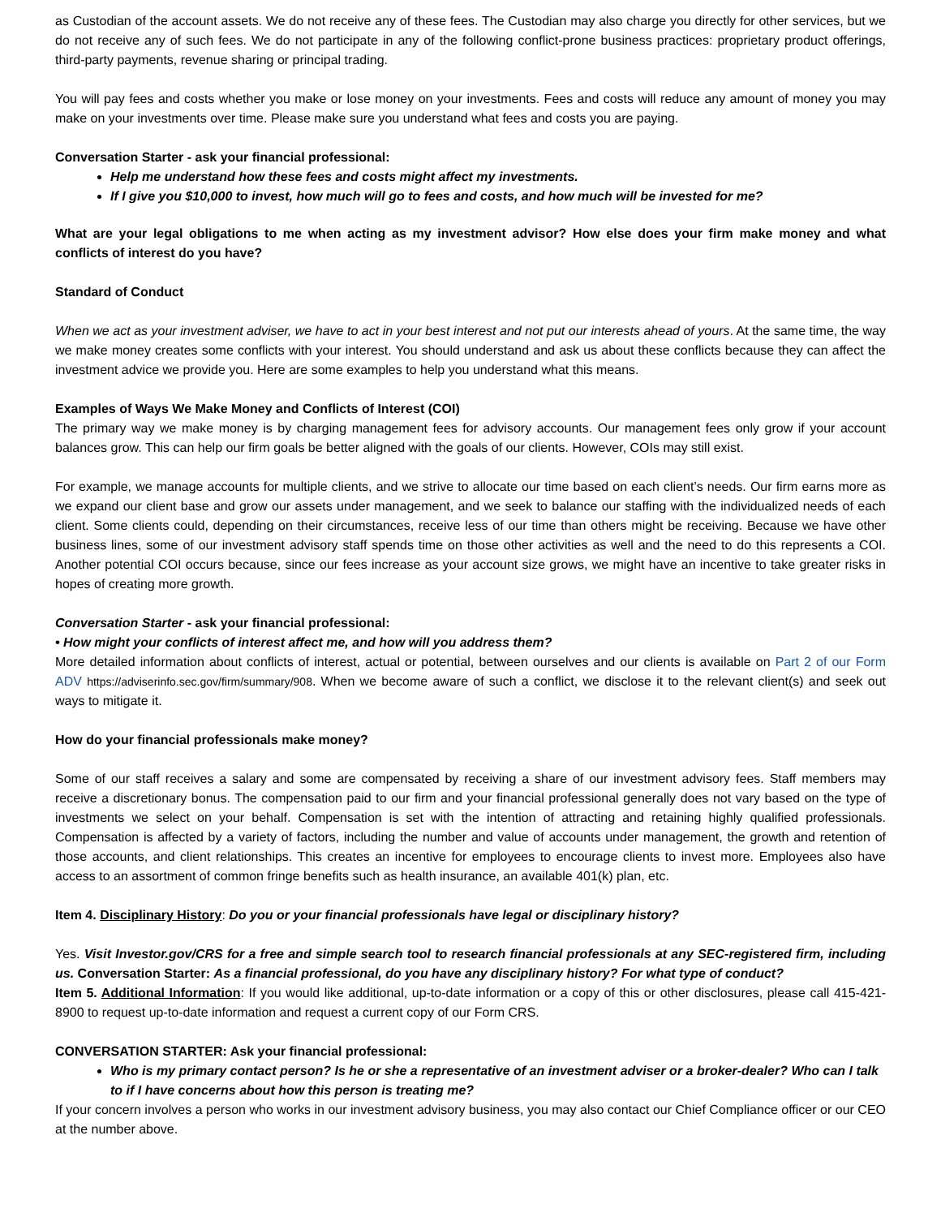as Custodian of the account assets. We do not receive any of these fees. The Custodian may also charge you directly for other services, but we do not receive any of such fees. We do not participate in any of the following conflict-prone business practices: proprietary product offerings, third-party payments, revenue sharing or principal trading.
You will pay fees and costs whether you make or lose money on your investments. Fees and costs will reduce any amount of money you may make on your investments over time. Please make sure you understand what fees and costs you are paying.
Conversation Starter - ask your financial professional:
Help me understand how these fees and costs might affect my investments.
If I give you $10,000 to invest, how much will go to fees and costs, and how much will be invested for me?
What are your legal obligations to me when acting as my investment advisor? How else does your firm make money and what conflicts of interest do you have?
Standard of Conduct
When we act as your investment adviser, we have to act in your best interest and not put our interests ahead of yours. At the same time, the way we make money creates some conflicts with your interest. You should understand and ask us about these conflicts because they can affect the investment advice we provide you. Here are some examples to help you understand what this means.
Examples of Ways We Make Money and Conflicts of Interest (COI)
The primary way we make money is by charging management fees for advisory accounts. Our management fees only grow if your account balances grow. This can help our firm goals be better aligned with the goals of our clients. However, COIs may still exist.
For example, we manage accounts for multiple clients, and we strive to allocate our time based on each client’s needs. Our firm earns more as we expand our client base and grow our assets under management, and we seek to balance our staffing with the individualized needs of each client. Some clients could, depending on their circumstances, receive less of our time than others might be receiving. Because we have other business lines, some of our investment advisory staff spends time on those other activities as well and the need to do this represents a COI. Another potential COI occurs because, since our fees increase as your account size grows, we might have an incentive to take greater risks in hopes of creating more growth.
Conversation Starter - ask your financial professional:
• How might your conflicts of interest affect me, and how will you address them?
More detailed information about conflicts of interest, actual or potential, between ourselves and our clients is available on Part 2 of our Form ADV https://adviserinfo.sec.gov/firm/summary/908. When we become aware of such a conflict, we disclose it to the relevant client(s) and seek out ways to mitigate it.
How do your financial professionals make money?
Some of our staff receives a salary and some are compensated by receiving a share of our investment advisory fees. Staff members may receive a discretionary bonus. The compensation paid to our firm and your financial professional generally does not vary based on the type of investments we select on your behalf. Compensation is set with the intention of attracting and retaining highly qualified professionals. Compensation is affected by a variety of factors, including the number and value of accounts under management, the growth and retention of those accounts, and client relationships. This creates an incentive for employees to encourage clients to invest more. Employees also have access to an assortment of common fringe benefits such as health insurance, an available 401(k) plan, etc.
Item 4. Disciplinary History: Do you or your financial professionals have legal or disciplinary history?
Yes. Visit Investor.gov/CRS for a free and simple search tool to research financial professionals at any SEC-registered firm, including us. Conversation Starter: As a financial professional, do you have any disciplinary history? For what type of conduct?
Item 5. Additional Information: If you would like additional, up-to-date information or a copy of this or other disclosures, please call 415-421-8900 to request up-to-date information and request a current copy of our Form CRS.
CONVERSATION STARTER: Ask your financial professional:
Who is my primary contact person? Is he or she a representative of an investment adviser or a broker-dealer? Who can I talk to if I have concerns about how this person is treating me?
If your concern involves a person who works in our investment advisory business, you may also contact our Chief Compliance officer or our CEO at the number above.